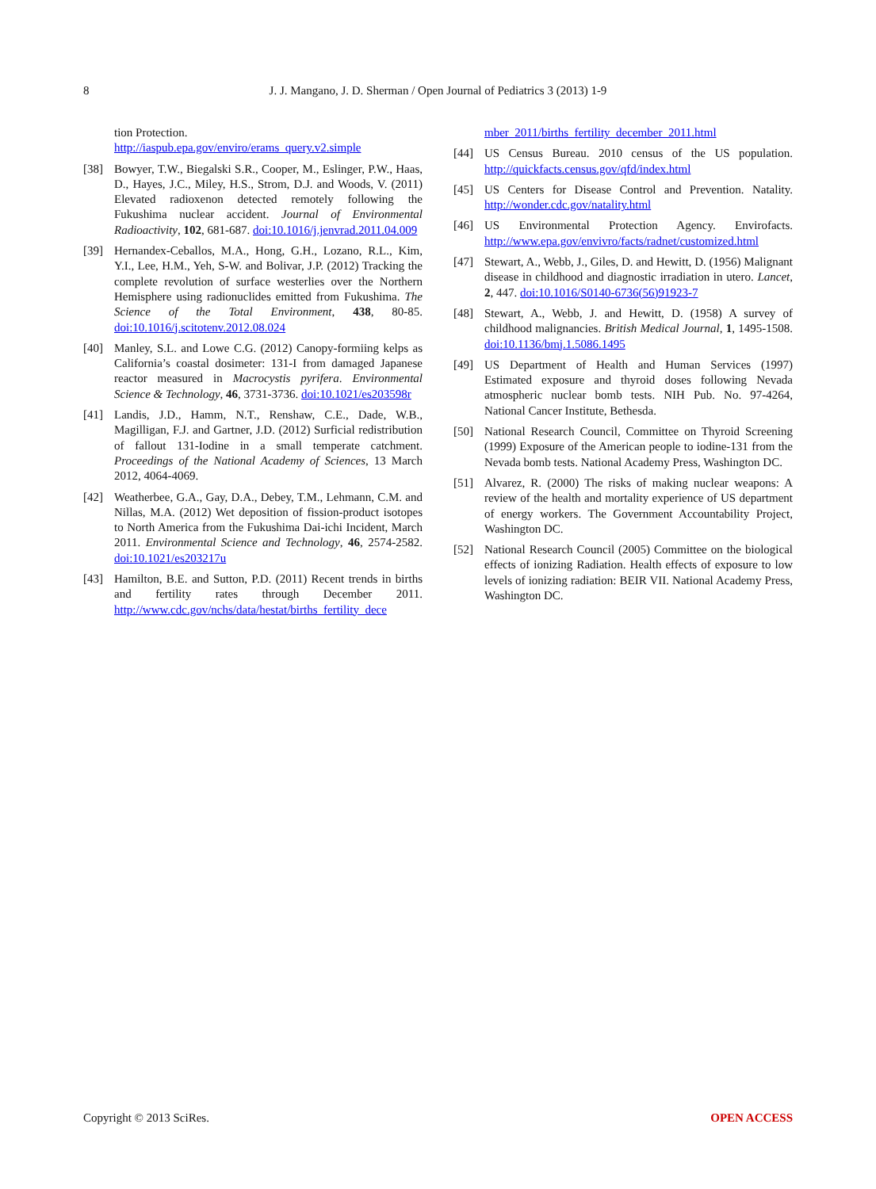8 J. J. Mangano, J. D. Sherman / Open Journal of Pediatrics 3 (2013) 1-9
tion Protection.
http://iaspub.epa.gov/enviro/erams_query.v2.simple
[38] Bowyer, T.W., Biegalski S.R., Cooper, M., Eslinger, P.W., Haas, D., Hayes, J.C., Miley, H.S., Strom, D.J. and Woods, V. (2011) Elevated radioxenon detected remotely following the Fukushima nuclear accident. Journal of Environmental Radioactivity, 102, 681-687. doi:10.1016/j.jenvrad.2011.04.009
[39] Hernandex-Ceballos, M.A., Hong, G.H., Lozano, R.L., Kim, Y.I., Lee, H.M., Yeh, S-W. and Bolivar, J.P. (2012) Tracking the complete revolution of surface westerlies over the Northern Hemisphere using radionuclides emitted from Fukushima. The Science of the Total Environment, 438, 80-85. doi:10.1016/j.scitotenv.2012.08.024
[40] Manley, S.L. and Lowe C.G. (2012) Canopy-formiing kelps as California’s coastal dosimeter: 131-I from damaged Japanese reactor measured in Macrocystis pyrifera. Environmental Science & Technology, 46, 3731-3736. doi:10.1021/es203598r
[41] Landis, J.D., Hamm, N.T., Renshaw, C.E., Dade, W.B., Magilligan, F.J. and Gartner, J.D. (2012) Surficial redistribution of fallout 131-Iodine in a small temperate catchment. Proceedings of the National Academy of Sciences, 13 March 2012, 4064-4069.
[42] Weatherbee, G.A., Gay, D.A., Debey, T.M., Lehmann, C.M. and Nillas, M.A. (2012) Wet deposition of fission-product isotopes to North America from the Fukushima Dai-ichi Incident, March 2011. Environmental Science and Technology, 46, 2574-2582. doi:10.1021/es203217u
[43] Hamilton, B.E. and Sutton, P.D. (2011) Recent trends in births and fertility rates through December 2011. http://www.cdc.gov/nchs/data/hestat/births_fertility_dece
mber_2011/births_fertility_december_2011.html
[44] US Census Bureau. 2010 census of the US population. http://quickfacts.census.gov/qfd/index.html
[45] US Centers for Disease Control and Prevention. Natality. http://wonder.cdc.gov/natality.html
[46] US Environmental Protection Agency. Envirofacts. http://www.epa.gov/envivro/facts/radnet/customized.html
[47] Stewart, A., Webb, J., Giles, D. and Hewitt, D. (1956) Malignant disease in childhood and diagnostic irradiation in utero. Lancet, 2, 447. doi:10.1016/S0140-6736(56)91923-7
[48] Stewart, A., Webb, J. and Hewitt, D. (1958) A survey of childhood malignancies. British Medical Journal, 1, 1495-1508. doi:10.1136/bmj.1.5086.1495
[49] US Department of Health and Human Services (1997) Estimated exposure and thyroid doses following Nevada atmospheric nuclear bomb tests. NIH Pub. No. 97-4264, National Cancer Institute, Bethesda.
[50] National Research Council, Committee on Thyroid Screening (1999) Exposure of the American people to iodine-131 from the Nevada bomb tests. National Academy Press, Washington DC.
[51] Alvarez, R. (2000) The risks of making nuclear weapons: A review of the health and mortality experience of US department of energy workers. The Government Accountability Project, Washington DC.
[52] National Research Council (2005) Committee on the biological effects of ionizing Radiation. Health effects of exposure to low levels of ionizing radiation: BEIR VII. National Academy Press, Washington DC.
Copyright © 2013 SciRes. OPEN ACCESS